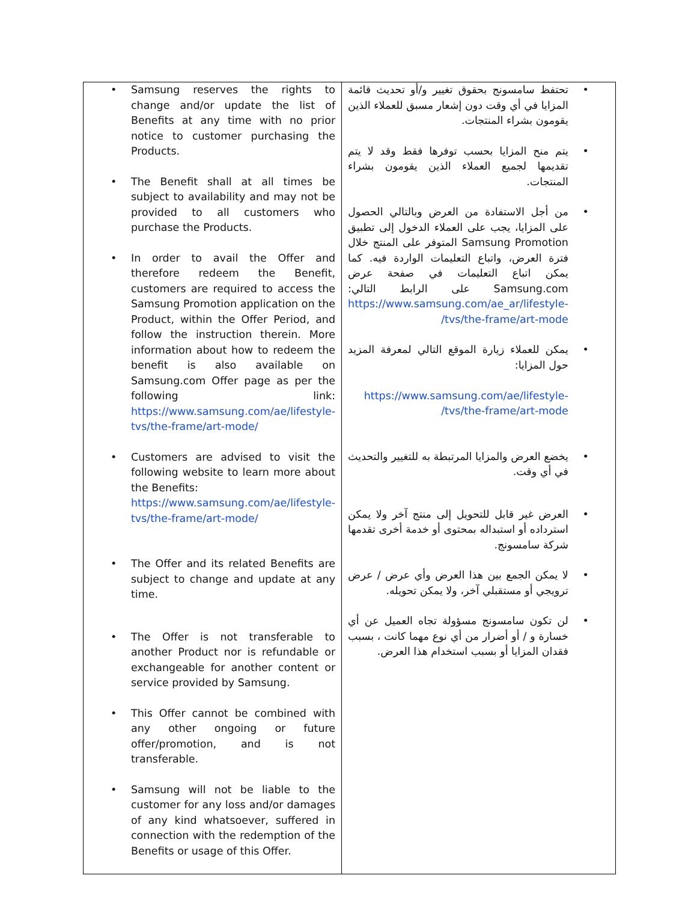| • Samsung reserves the rights to change and/or update the list of Benefits at any time with no prior notice to customer purchasing the Products. • The Benefit shall at all times be subject to availability and may not be provided to all customers who purchase the Products. • In order to avail the Offer and therefore redeem the Benefit, customers are required to access the Samsung Promotion application on the Product, within the Offer Period, and follow the instruction therein. More information about how to redeem the benefit is also available on Samsung.com Offer page as per the following link: https://www.samsung.com/ae/lifestyle-tvs/the-frame/art-mode/ • Customers are advised to visit the following website to learn more about the Benefits: https://www.samsung.com/ae/lifestyle-tvs/the-frame/art-mode/ • The Offer and its related Benefits are subject to change and update at any time. • The Offer is not transferable to another Product nor is refundable or exchangeable for another content or service provided by Samsung. • This Offer cannot be combined with any other ongoing or future offer/promotion, and is not transferable. • Samsung will not be liable to the customer for any loss and/or damages of any kind whatsoever, suffered in connection with the redemption of the Benefits or usage of this Offer. | • تحتفظ سامسونج بحقوق تغيير و/أو تحديث قائمة المزايا في أي وقت دون إشعار مسبق للعملاء الذين يقومون بشراء المنتجات. • يتم منح المزايا بحسب توفرها فقط وقد لا يتم تقديمها لجميع العملاء الذين يقومون بشراء المنتجات. • من أجل الاستفادة من العرض وبالتالي الحصول على المزايا، يجب على العملاء الدخول إلى تطبيق Samsung Promotion المتوفر على المنتج خلال فترة العرض، واتباع التعليمات الواردة فيه. كما يمكن اتباع التعليمات في صفحة عرض Samsung.com على الرابط التالي: https://www.samsung.com/ae_ar/lifestyle-tvs/the-frame/art-mode/ • يمكن للعملاء زيارة الموقع التالي لمعرفة المزيد حول المزايا: https://www.samsung.com/ae/lifestyle-tvs/the-frame/art-mode/ • يخضع العرض والمزايا المرتبطة به للتغيير والتحديث في أي وقت. • العرض غير قابل للتحويل إلى منتج آخر ولا يمكن استرداده أو استبداله بمحتوى أو خدمة أخرى تقدمها شركة سامسونج. • لا يمكن الجمع بين هذا العرض وأي عرض / عرض ترويجي أو مستقبلي آخر، ولا يمكن تحويله. • لن تكون سامسونج مسؤولة تجاه العميل عن أي خسارة و / أو أضرار من أي نوع مهما كانت ، بسبب فقدان المزايا أو بسبب استخدام هذا العرض. |